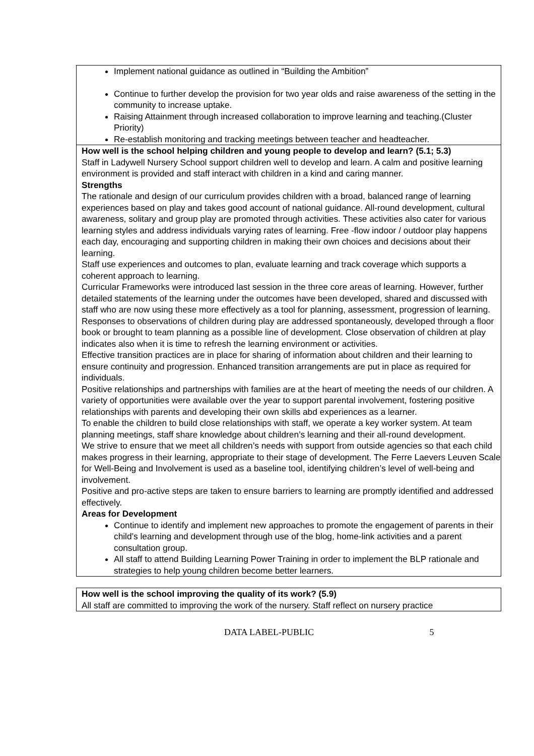Implement national guidance as outlined in “Building the Ambition”
Continue to further develop the provision for two year olds and raise awareness of the setting in the community to increase uptake.
Raising Attainment through increased collaboration to improve learning and teaching.(Cluster Priority)
Re-establish monitoring and tracking meetings between teacher and headteacher.
How well is the school helping children and young people to develop and learn? (5.1; 5.3)
Staff in Ladywell Nursery School support children well to develop and learn. A calm and positive learning environment is provided and staff interact with children in a kind and caring manner.
Strengths
The rationale and design of our curriculum provides children with a broad, balanced range of learning experiences based on play and takes good account of national guidance. All-round development, cultural awareness, solitary and group play are promoted through activities. These activities also cater for various learning styles and address individuals varying rates of learning. Free -flow indoor / outdoor play happens each day, encouraging and supporting children in making their own choices and decisions about their learning.
Staff use experiences and outcomes to plan, evaluate learning and track coverage which supports a coherent approach to learning.
Curricular Frameworks were introduced last session in the three core areas of learning. However, further detailed statements of the learning under the outcomes have been developed, shared and discussed with staff who are now using these more effectively as a tool for planning, assessment, progression of learning.
Responses to observations of children during play are addressed spontaneously, developed through a floor book or brought to team planning as a possible line of development. Close observation of children at play indicates also when it is time to refresh the learning environment or activities.
Effective transition practices are in place for sharing of information about children and their learning to ensure continuity and progression. Enhanced transition arrangements are put in place as required for individuals.
Positive relationships and partnerships with families are at the heart of meeting the needs of our children. A variety of opportunities were available over the year to support parental involvement, fostering positive relationships with parents and developing their own skills abd experiences as a learner.
To enable the children to build close relationships with staff, we operate a key worker system. At team planning meetings, staff share knowledge about children’s learning and their all-round development.
We strive to ensure that we meet all children’s needs with support from outside agencies so that each child makes progress in their learning, appropriate to their stage of development. The Ferre Laevers Leuven Scale for Well-Being and Involvement is used as a baseline tool, identifying children’s level of well-being and involvement.
Positive and pro-active steps are taken to ensure barriers to learning are promptly identified and addressed effectively.
Areas for Development
Continue to identify and implement new approaches to promote the engagement of parents in their child’s learning and development through use of the blog, home-link activities and a parent consultation group.
All staff to attend Building Learning Power Training in order to implement the BLP rationale and strategies to help young children become better learners.
How well is the school improving the quality of its work? (5.9)
All staff are committed to improving the work of the nursery. Staff reflect on nursery practice
DATA LABEL-PUBLIC 5